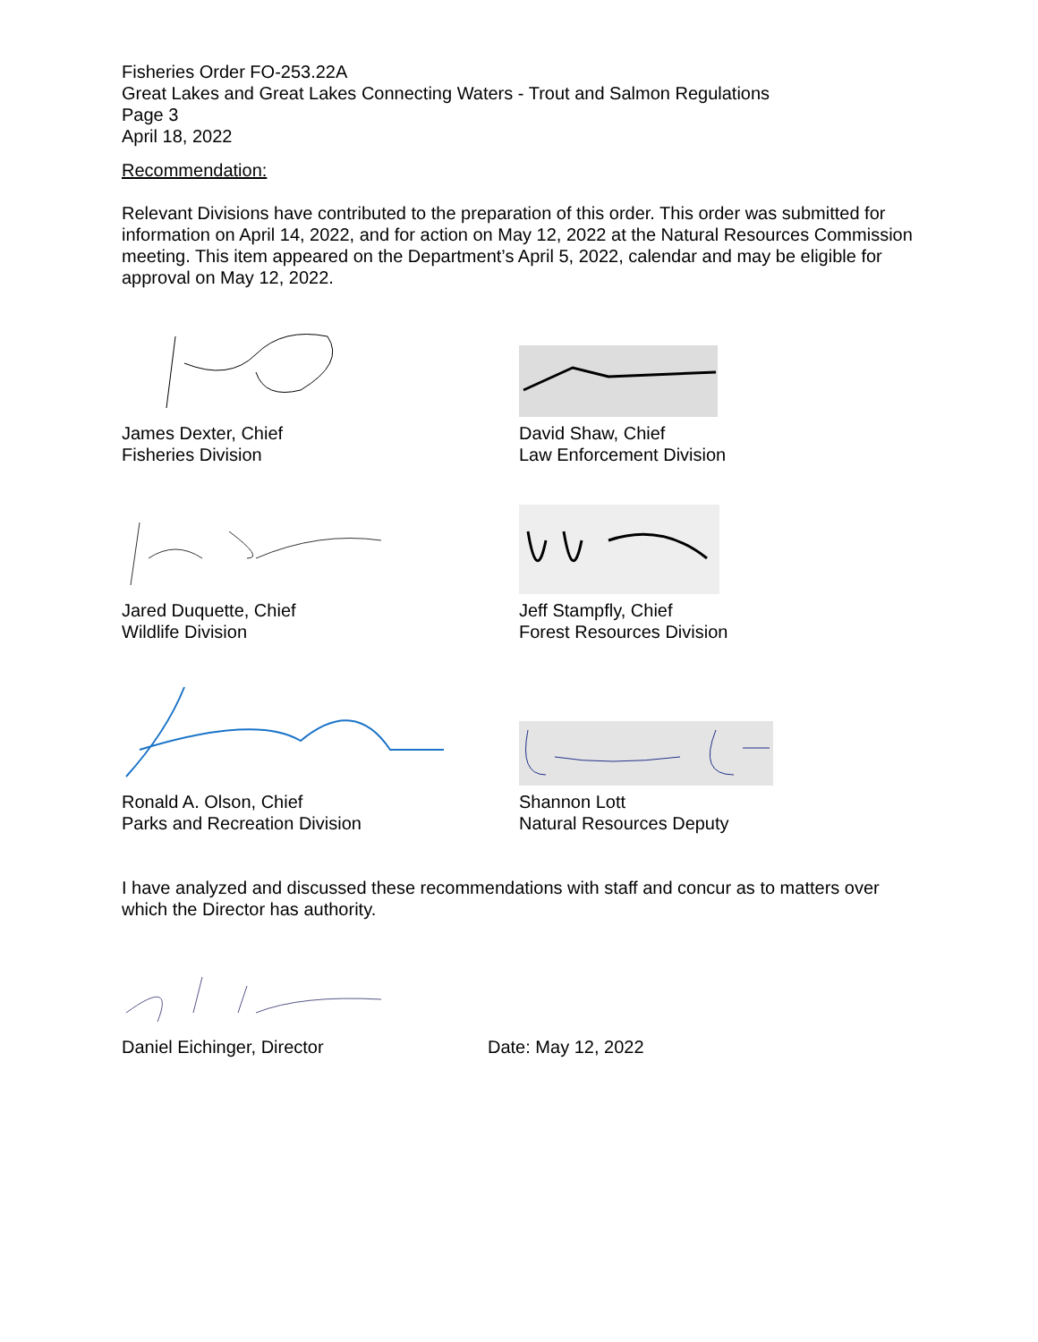Fisheries Order FO-253.22A
Great Lakes and Great Lakes Connecting Waters - Trout and Salmon Regulations
Page 3
April 18, 2022
Recommendation:
Relevant Divisions have contributed to the preparation of this order. This order was submitted for information on April 14, 2022, and for action on May 12, 2022 at the Natural Resources Commission meeting. This item appeared on the Department’s April 5, 2022, calendar and may be eligible for approval on May 12, 2022.
James Dexter, Chief
Fisheries Division
David Shaw, Chief
Law Enforcement Division
Jared Duquette, Chief
Wildlife Division
Jeff Stampfly, Chief
Forest Resources Division
Ronald A. Olson, Chief
Parks and Recreation Division
Shannon Lott
Natural Resources Deputy
I have analyzed and discussed these recommendations with staff and concur as to matters over which the Director has authority.
Daniel Eichinger, Director Date: May 12, 2022